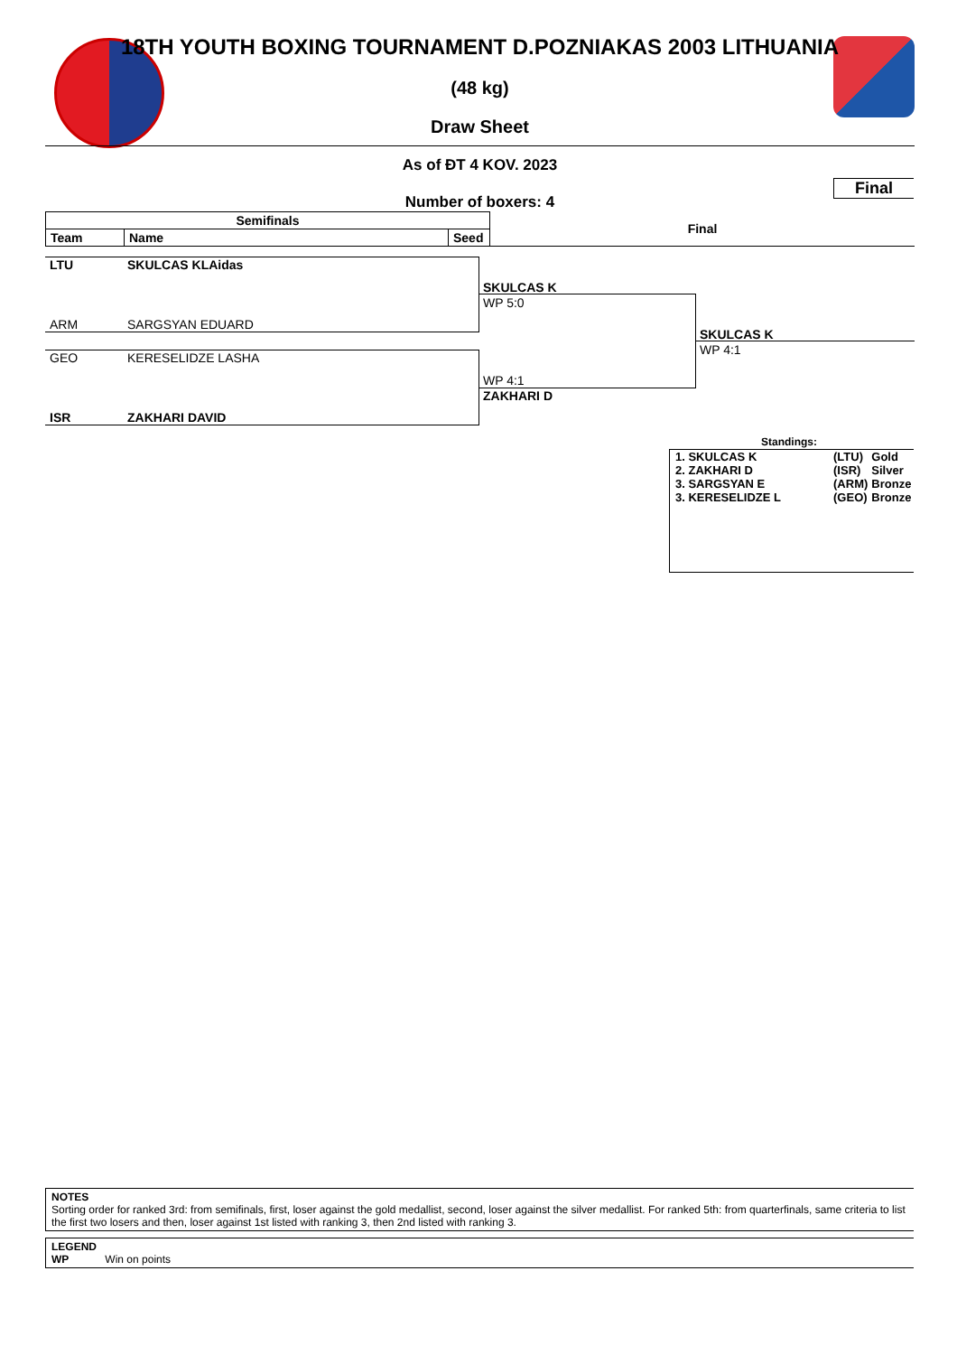18TH YOUTH BOXING TOURNAMENT D.POZNIAKAS 2003 LITHUANIA
(48 kg)
Draw Sheet
As of ĐT 4 KOV. 2023
Final
Number of boxers: 4
| Semifinals | | | Final |
| Team | Name | Seed | |
LTU SKULCAS KLAidas
ARM SARGSYAN EDUARD
GEO KERESELIDZE LASHA
ISR ZAKHARI DAVID
SKULCAS K
WP 5:0
WP 4:1
ZAKHARI D
SKULCAS K
WP 4:1
Standings:
| 1. SKULCAS K | | (LTU) | Gold |
| 2. ZAKHARI D | | (ISR) | Silver |
| 3. SARGSYAN E | | (ARM) | Bronze |
| 3. KERESELIDZE L | | (GEO) | Bronze |
NOTES
Sorting order for ranked 3rd: from semifinals, first, loser against the gold medallist, second, loser against the silver medallist. For ranked 5th: from quarterfinals, same criteria to list the first two losers and then, loser against 1st listed with ranking 3, then 2nd listed with ranking 3.
LEGEND
WP Win on points